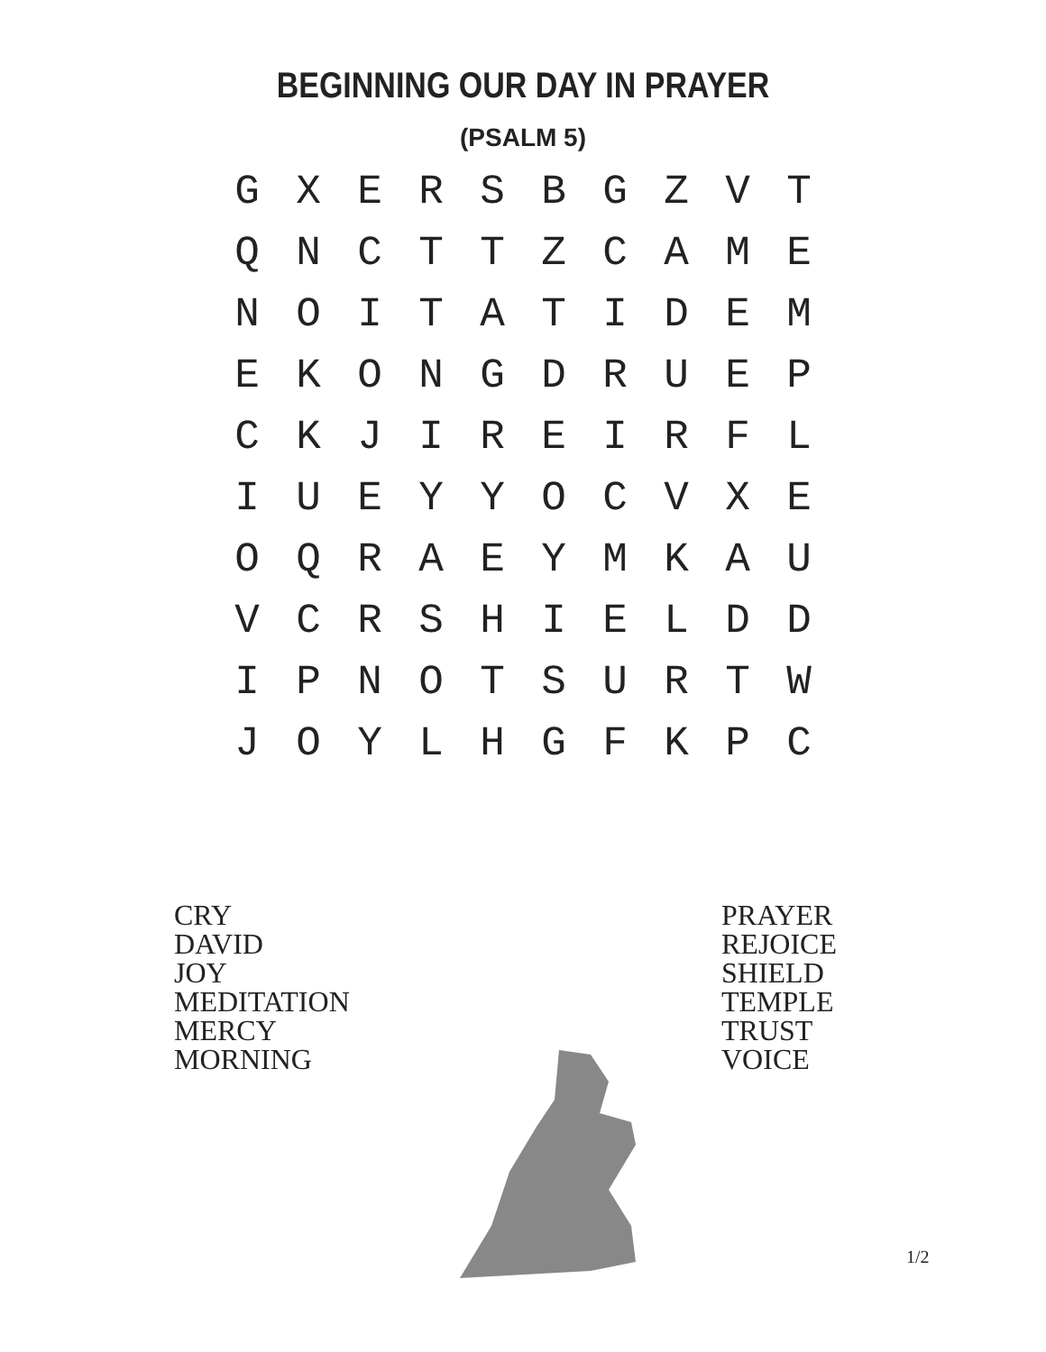BEGINNING OUR DAY IN PRAYER
(PSALM 5)
| G | X | E | R | S | B | G | Z | V | T |
| Q | N | C | T | T | Z | C | A | M | E |
| N | O | I | T | A | T | I | D | E | M |
| E | K | O | N | G | D | R | U | E | P |
| C | K | J | I | R | E | I | R | F | L |
| I | U | E | Y | Y | O | C | V | X | E |
| O | Q | R | A | E | Y | M | K | A | U |
| V | C | R | S | H | I | E | L | D | D |
| I | P | N | O | T | S | U | R | T | W |
| J | O | Y | L | H | G | F | K | P | C |
CRY
DAVID
JOY
MEDITATION
MERCY
MORNING
PRAYER
REJOICE
SHIELD
TEMPLE
TRUST
VOICE
1/2